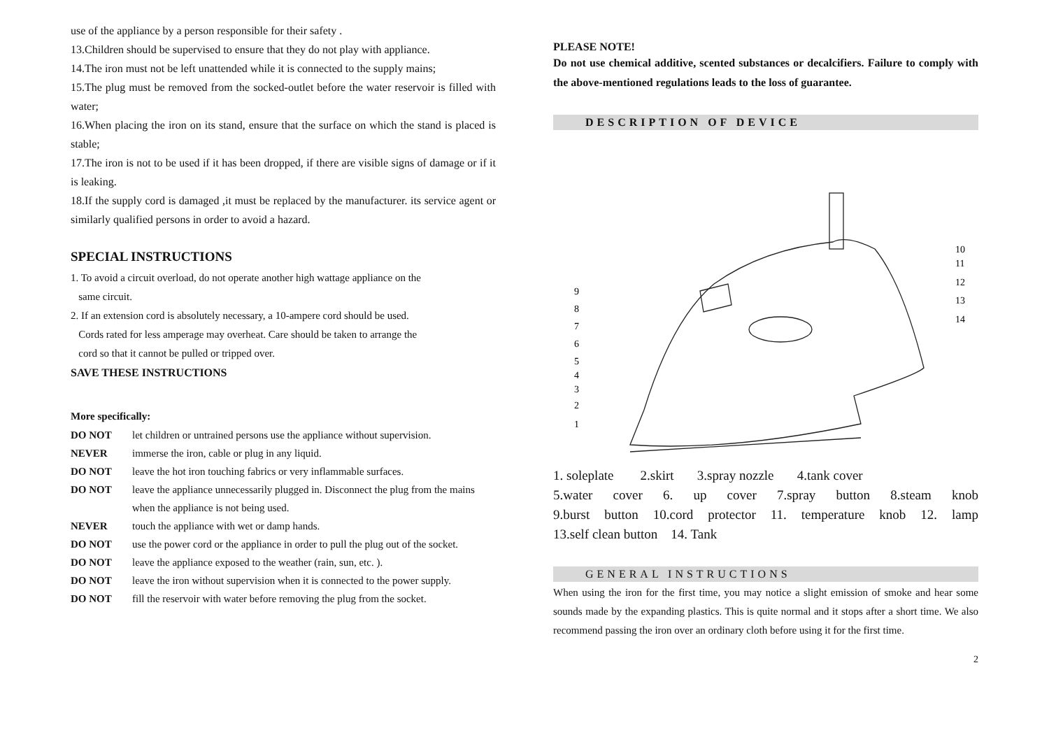use of the appliance by a person responsible for their safety .
13.Children should be supervised to ensure that they do not play with appliance.
14.The iron must not be left unattended while it is connected to the supply mains;
15.The plug must be removed from the socked-outlet before the water reservoir is filled with water;
16.When placing the iron on its stand, ensure that the surface on which the stand is placed is stable;
17.The iron is not to be used if it has been dropped, if there are visible signs of damage or if it is leaking.
18.If the supply cord is damaged ,it must be replaced by the manufacturer. its service agent or similarly qualified persons in order to avoid a hazard.
SPECIAL INSTRUCTIONS
1. To avoid a circuit overload, do not operate another high wattage appliance on the
same circuit.
2. If an extension cord is absolutely necessary, a 10-ampere cord should be used.
Cords rated for less amperage may overheat. Care should be taken to arrange the
cord so that it cannot be pulled or tripped over.
SAVE THESE INSTRUCTIONS
More specifically:
DO NOT let children or untrained persons use the appliance without supervision.
NEVER immerse the iron, cable or plug in any liquid.
DO NOT leave the hot iron touching fabrics or very inflammable surfaces.
DO NOT leave the appliance unnecessarily plugged in. Disconnect the plug from the mains when the appliance is not being used.
NEVER touch the appliance with wet or damp hands.
DO NOT use the power cord or the appliance in order to pull the plug out of the socket.
DO NOT leave the appliance exposed to the weather (rain, sun, etc. ).
DO NOT leave the iron without supervision when it is connected to the power supply.
DO NOT fill the reservoir with water before removing the plug from the socket.
PLEASE NOTE!
Do not use chemical additive, scented substances or decalcifiers. Failure to comply with the above-mentioned regulations leads to the loss of guarantee.
DESCRIPTION OF DEVICE
9
8
7
6
5
4
3
2
1
10
11
12
13
14
1. soleplate 2.skirt 3.spray nozzle 4.tank cover
5.water cover 6. up cover 7.spray button 8.steam knob
9.burst button 10.cord protector 11. temperature knob 12. lamp
13.self clean button 14. Tank
GENERAL INSTRUCTIONS
When using the iron for the first time, you may notice a slight emission of smoke and hear some sounds made by the expanding plastics. This is quite normal and it stops after a short time. We also recommend passing the iron over an ordinary cloth before using it for the first time.
2